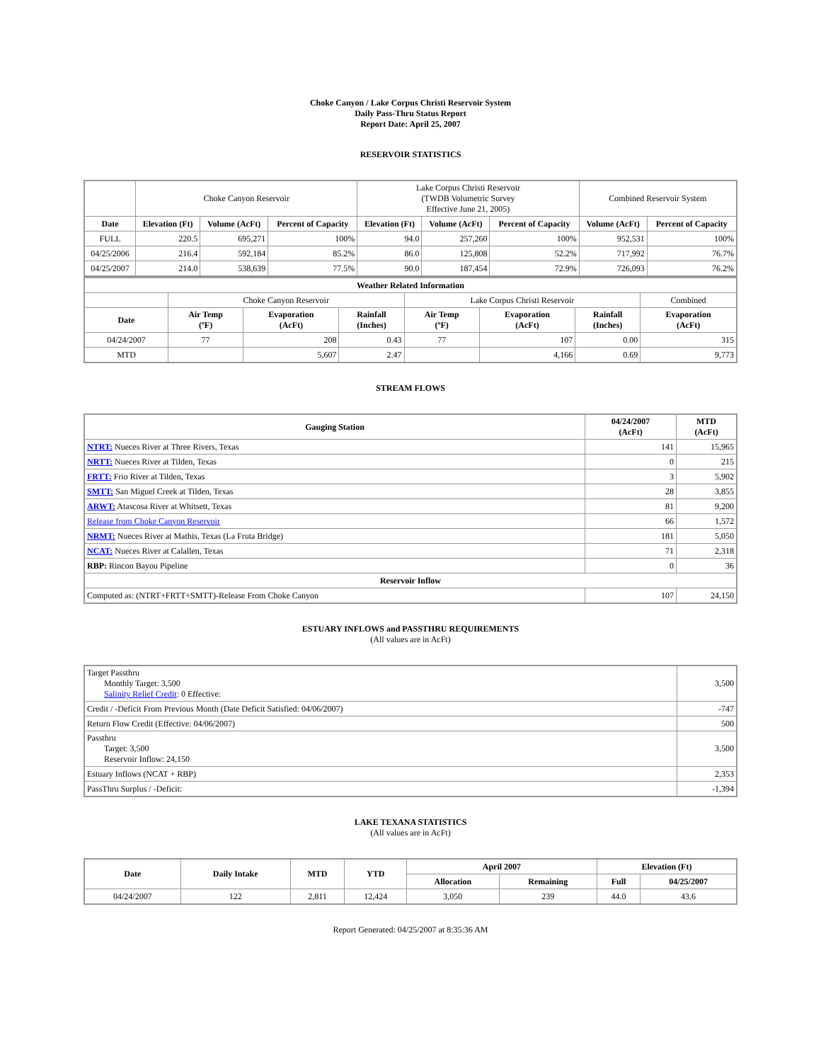Choke Canyon / Lake Corpus Christi Reservoir System
Daily Pass-Thru Status Report
Report Date: April 25, 2007
RESERVOIR STATISTICS
| | Choke Canyon Reservoir | | | Lake Corpus Christi Reservoir (TWDB Volumetric Survey Effective June 21, 2005) | | | Combined Reservoir System | |
| Date | Elevation (Ft) | Volume (AcFt) | Percent of Capacity | Elevation (Ft) | Volume (AcFt) | Percent of Capacity | Volume (AcFt) | Percent of Capacity |
| FULL | 220.5 | 695,271 | 100% | 94.0 | 257,260 | 100% | 952,531 | 100% |
| 04/25/2006 | 216.4 | 592,184 | 85.2% | 86.0 | 125,808 | 52.2% | 717,992 | 76.7% |
| 04/25/2007 | 214.0 | 538,639 | 77.5% | 90.0 | 187,454 | 72.9% | 726,093 | 76.2% |
| Weather Related Information | | | | | | | |
| --- | --- | --- | --- | --- | --- | --- | --- |
| | Choke Canyon Reservoir | | | Lake Corpus Christi Reservoir | | | Combined |
| Date | Air Temp (ºF) | Evaporation (AcFt) | Rainfall (Inches) | Air Temp (ºF) | Evaporation (AcFt) | Rainfall (Inches) | Evaporation (AcFt) |
| 04/24/2007 | 77 | 208 | 0.43 | 77 | 107 | 0.00 | 315 |
| MTD | | 5,607 | 2.47 | | 4,166 | 0.69 | 9,773 |
STREAM FLOWS
| Gauging Station | 04/24/2007 (AcFt) | MTD (AcFt) |
| --- | --- | --- |
| NTRT: Nueces River at Three Rivers, Texas | 141 | 15,965 |
| NRTT: Nueces River at Tilden, Texas | 0 | 215 |
| FRTT: Frio River at Tilden, Texas | 3 | 5,902 |
| SMTT: San Miguel Creek at Tilden, Texas | 28 | 3,855 |
| ARWT: Atascosa River at Whitsett, Texas | 81 | 9,200 |
| Release from Choke Canyon Reservoir | 66 | 1,572 |
| NRMT: Nueces River at Mathis, Texas (La Fruta Bridge) | 181 | 5,050 |
| NCAT: Nueces River at Calallen, Texas | 71 | 2,318 |
| RBP: Rincon Bayou Pipeline | 0 | 36 |
| Reservoir Inflow | | |
| Computed as: (NTRT+FRTT+SMTT)-Release From Choke Canyon | 107 | 24,150 |
ESTUARY INFLOWS and PASSTHRU REQUIREMENTS
(All values are in AcFt)
| Target Passthru Monthly Target: 3,500 Salinity Relief Credit : 0 Effective: | 3,500 |
| Credit / -Deficit From Previous Month (Date Deficit Satisfied: 04/06/2007) | -747 |
| Return Flow Credit (Effective: 04/06/2007) | 500 |
| Passthru Target: 3,500 Reservoir Inflow: 24,150 | 3,500 |
| Estuary Inflows (NCAT + RBP) | 2,353 |
| PassThru Surplus / -Deficit: | -1,394 |
LAKE TEXANA STATISTICS
(All values are in AcFt)
| Date | Daily Intake | MTD | YTD | April 2007 | | Elevation (Ft) | |
| --- | --- | --- | --- | --- | --- | --- | --- |
| | | | | Allocation | Remaining | Full | 04/25/2007 |
| 04/24/2007 | 122 | 2,811 | 12,424 | 3,050 | 239 | 44.0 | 43.6 |
Report Generated: 04/25/2007 at 8:35:36 AM